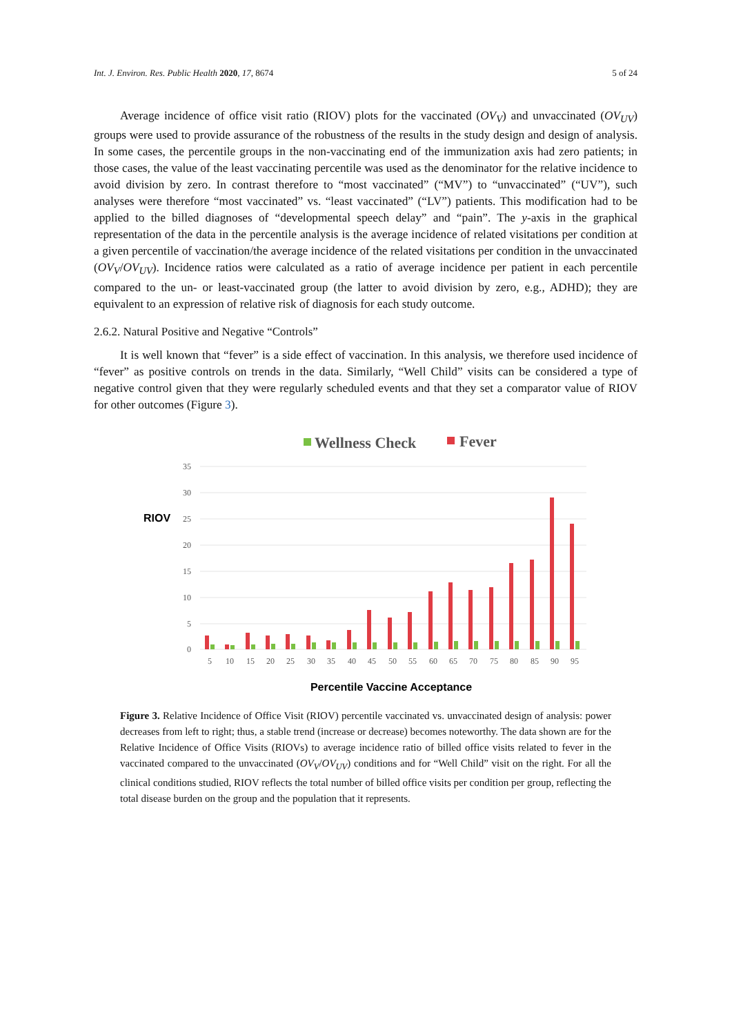Int. J. Environ. Res. Public Health 2020, 17, 8674 5 of 24
Average incidence of office visit ratio (RIOV) plots for the vaccinated (OV<sub>V</sub>) and unvaccinated (OV<sub>UV</sub>) groups were used to provide assurance of the robustness of the results in the study design and design of analysis. In some cases, the percentile groups in the non-vaccinating end of the immunization axis had zero patients; in those cases, the value of the least vaccinating percentile was used as the denominator for the relative incidence to avoid division by zero. In contrast therefore to “most vaccinated” (“MV”) to “unvaccinated” (“UV”), such analyses were therefore “most vaccinated” vs. “least vaccinated” (“LV”) patients. This modification had to be applied to the billed diagnoses of “developmental speech delay” and “pain”. The y-axis in the graphical representation of the data in the percentile analysis is the average incidence of related visitations per condition at a given percentile of vaccination/the average incidence of the related visitations per condition in the unvaccinated (OV<sub>V</sub>/OV<sub>UV</sub>). Incidence ratios were calculated as a ratio of average incidence per patient in each percentile compared to the un- or least-vaccinated group (the latter to avoid division by zero, e.g., ADHD); they are equivalent to an expression of relative risk of diagnosis for each study outcome.
2.6.2. Natural Positive and Negative “Controls”
It is well known that “fever” is a side effect of vaccination. In this analysis, we therefore used incidence of “fever” as positive controls on trends in the data. Similarly, “Well Child” visits can be considered a type of negative control given that they were regularly scheduled events and that they set a comparator value of RIOV for other outcomes (Figure 3).
Wellness Check
Fever
RIOV
35
30
25
20
15
10
5
0
5
10
15
20
25
30
35
40
45
50
55
60
65
70
75
80
85
90
95
Percentile Vaccine Acceptance
Figure 3. Relative Incidence of Office Visit (RIOV) percentile vaccinated vs. unvaccinated design of analysis: power decreases from left to right; thus, a stable trend (increase or decrease) becomes noteworthy. The data shown are for the Relative Incidence of Office Visits (RIOVs) to average incidence ratio of billed office visits related to fever in the vaccinated compared to the unvaccinated (OV<sub>V</sub>/OV<sub>UV</sub>) conditions and for “Well Child” visit on the right. For all the clinical conditions studied, RIOV reflects the total number of billed office visits per condition per group, reflecting the total disease burden on the group and the population that it represents.